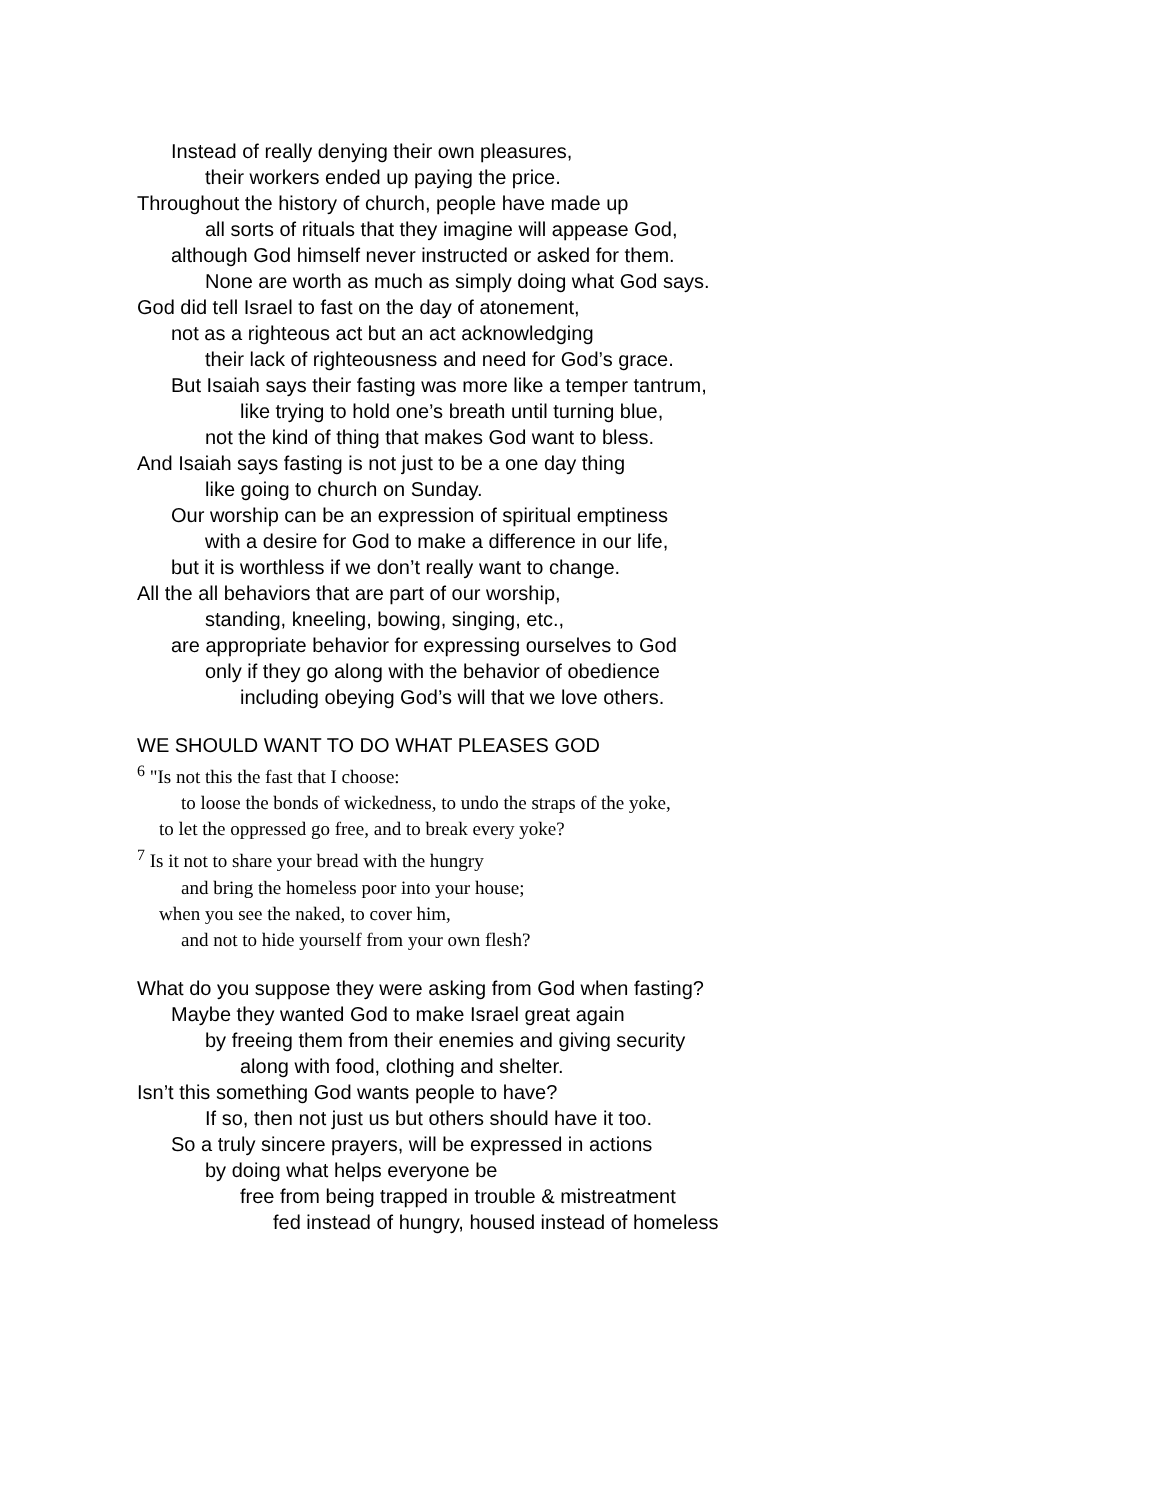Instead of really denying their own pleasures,
their workers ended up paying the price.
Throughout the history of church, people have made up
all sorts of rituals that they imagine will appease God,
although God himself never instructed or asked for them.
None are worth as much as simply doing what God says.
God did tell Israel to fast on the day of atonement,
not as a righteous act but an act acknowledging
their lack of righteousness and need for God’s grace.
But Isaiah says their fasting was more like a temper tantrum,
like trying to hold one’s breath until turning blue,
not the kind of thing that makes God want to bless.
And Isaiah says fasting is not just to be a one day thing
like going to church on Sunday.
Our worship can be an expression of spiritual emptiness
with a desire for God to make a difference in our life,
but it is worthless if we don’t really want to change.
All the all behaviors that are part of our worship,
standing, kneeling, bowing, singing, etc.,
are appropriate behavior for expressing ourselves to God
only if they go along with the behavior of obedience
including obeying God’s will that we love others.
WE SHOULD WANT TO DO WHAT PLEASES GOD
<sup>6</sup> "Is not this the fast that I choose:
to loose the bonds of wickedness, to undo the straps of the yoke,
to let the oppressed go free, and to break every yoke?
<sup>7</sup> Is it not to share your bread with the hungry
and bring the homeless poor into your house;
when you see the naked, to cover him,
and not to hide yourself from your own flesh?
What do you suppose they were asking from God when fasting?
Maybe they wanted God to make Israel great again
by freeing them from their enemies and giving security
along with food, clothing and shelter.
Isn’t this something God wants people to have?
If so, then not just us but others should have it too.
So a truly sincere prayers, will be expressed in actions
by doing what helps everyone be
free from being trapped in trouble & mistreatment
fed instead of hungry, housed instead of homeless